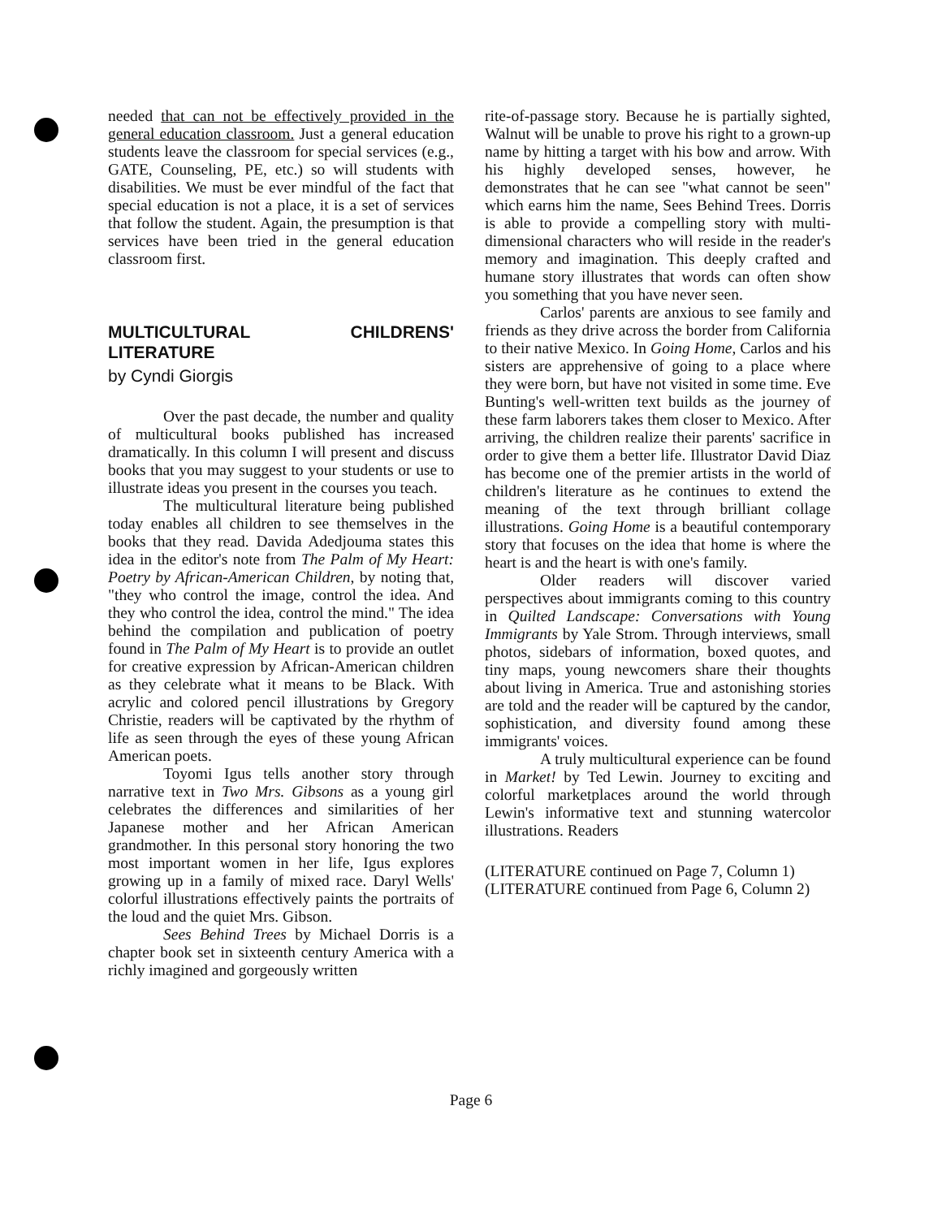needed that can not be effectively provided in the general education classroom. Just a general education students leave the classroom for special services (e.g., GATE, Counseling, PE, etc.) so will students with disabilities. We must be ever mindful of the fact that special education is not a place, it is a set of services that follow the student. Again, the presumption is that services have been tried in the general education classroom first.
MULTICULTURAL CHILDRENS' LITERATURE
by Cyndi Giorgis
Over the past decade, the number and quality of multicultural books published has increased dramatically. In this column I will present and discuss books that you may suggest to your students or use to illustrate ideas you present in the courses you teach.
The multicultural literature being published today enables all children to see themselves in the books that they read. Davida Adedjouma states this idea in the editor's note from The Palm of My Heart: Poetry by African-American Children, by noting that, "they who control the image, control the idea. And they who control the idea, control the mind." The idea behind the compilation and publication of poetry found in The Palm of My Heart is to provide an outlet for creative expression by African-American children as they celebrate what it means to be Black. With acrylic and colored pencil illustrations by Gregory Christie, readers will be captivated by the rhythm of life as seen through the eyes of these young African American poets.
Toyomi Igus tells another story through narrative text in Two Mrs. Gibsons as a young girl celebrates the differences and similarities of her Japanese mother and her African American grandmother. In this personal story honoring the two most important women in her life, Igus explores growing up in a family of mixed race. Daryl Wells' colorful illustrations effectively paints the portraits of the loud and the quiet Mrs. Gibson.
Sees Behind Trees by Michael Dorris is a chapter book set in sixteenth century America with a richly imagined and gorgeously written
rite-of-passage story. Because he is partially sighted, Walnut will be unable to prove his right to a grown-up name by hitting a target with his bow and arrow. With his highly developed senses, however, he demonstrates that he can see "what cannot be seen" which earns him the name, Sees Behind Trees. Dorris is able to provide a compelling story with multi-dimensional characters who will reside in the reader's memory and imagination. This deeply crafted and humane story illustrates that words can often show you something that you have never seen.
Carlos' parents are anxious to see family and friends as they drive across the border from California to their native Mexico. In Going Home, Carlos and his sisters are apprehensive of going to a place where they were born, but have not visited in some time. Eve Bunting's well-written text builds as the journey of these farm laborers takes them closer to Mexico. After arriving, the children realize their parents' sacrifice in order to give them a better life. Illustrator David Diaz has become one of the premier artists in the world of children's literature as he continues to extend the meaning of the text through brilliant collage illustrations. Going Home is a beautiful contemporary story that focuses on the idea that home is where the heart is and the heart is with one's family.
Older readers will discover varied perspectives about immigrants coming to this country in Quilted Landscape: Conversations with Young Immigrants by Yale Strom. Through interviews, small photos, sidebars of information, boxed quotes, and tiny maps, young newcomers share their thoughts about living in America. True and astonishing stories are told and the reader will be captured by the candor, sophistication, and diversity found among these immigrants' voices.
A truly multicultural experience can be found in Market! by Ted Lewin. Journey to exciting and colorful marketplaces around the world through Lewin's informative text and stunning watercolor illustrations. Readers
(LITERATURE continued on Page 7, Column 1)
(LITERATURE continued from Page 6, Column 2)
Page 6